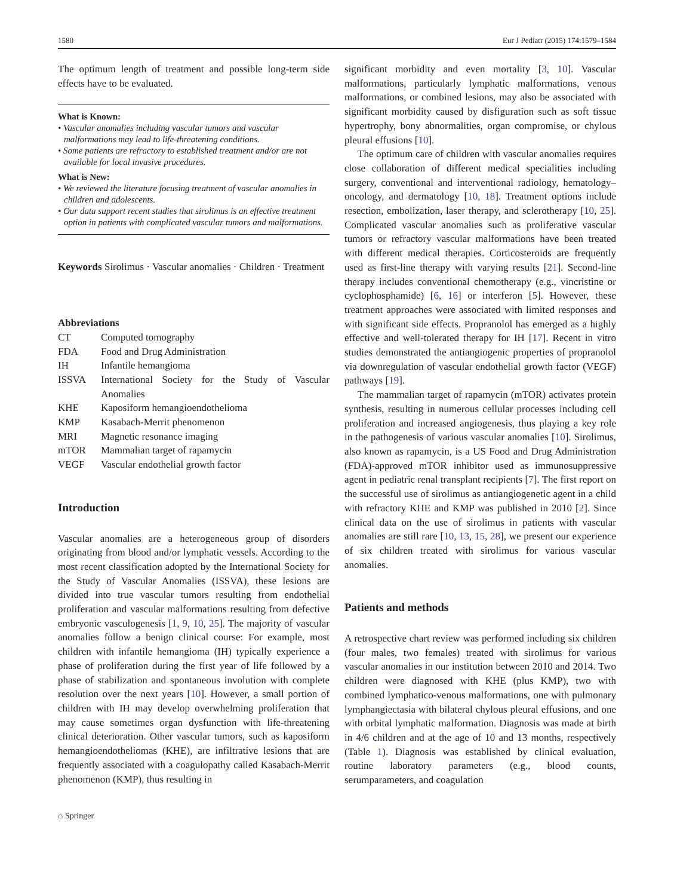1580 Eur J Pediatr (2015) 174:1579–1584
The optimum length of treatment and possible long-term side effects have to be evaluated.
What is Known:
• Vascular anomalies including vascular tumors and vascular malformations may lead to life-threatening conditions.
• Some patients are refractory to established treatment and/or are not available for local invasive procedures.
What is New:
• We reviewed the literature focusing treatment of vascular anomalies in children and adolescents.
• Our data support recent studies that sirolimus is an effective treatment option in patients with complicated vascular tumors and malformations.
Keywords Sirolimus · Vascular anomalies · Children · Treatment
Abbreviations
| CT | Computed tomography |
| FDA | Food and Drug Administration |
| IH | Infantile hemangioma |
| ISSVA | International Society for the Study of Vascular Anomalies |
| KHE | Kaposiform hemangioendothelioma |
| KMP | Kasabach-Merrit phenomenon |
| MRI | Magnetic resonance imaging |
| mTOR | Mammalian target of rapamycin |
| VEGF | Vascular endothelial growth factor |
Introduction
Vascular anomalies are a heterogeneous group of disorders originating from blood and/or lymphatic vessels. According to the most recent classification adopted by the International Society for the Study of Vascular Anomalies (ISSVA), these lesions are divided into true vascular tumors resulting from endothelial proliferation and vascular malformations resulting from defective embryonic vasculogenesis [1, 9, 10, 25]. The majority of vascular anomalies follow a benign clinical course: For example, most children with infantile hemangioma (IH) typically experience a phase of proliferation during the first year of life followed by a phase of stabilization and spontaneous involution with complete resolution over the next years [10]. However, a small portion of children with IH may develop overwhelming proliferation that may cause sometimes organ dysfunction with life-threatening clinical deterioration. Other vascular tumors, such as kaposiform hemangioendotheliomas (KHE), are infiltrative lesions that are frequently associated with a coagulopathy called Kasabach-Merrit phenomenon (KMP), thus resulting in
significant morbidity and even mortality [3, 10]. Vascular malformations, particularly lymphatic malformations, venous malformations, or combined lesions, may also be associated with significant morbidity caused by disfiguration such as soft tissue hypertrophy, bony abnormalities, organ compromise, or chylous pleural effusions [10].
The optimum care of children with vascular anomalies requires close collaboration of different medical specialities including surgery, conventional and interventional radiology, hematology–oncology, and dermatology [10, 18]. Treatment options include resection, embolization, laser therapy, and sclerotherapy [10, 25]. Complicated vascular anomalies such as proliferative vascular tumors or refractory vascular malformations have been treated with different medical therapies. Corticosteroids are frequently used as first-line therapy with varying results [21]. Second-line therapy includes conventional chemotherapy (e.g., vincristine or cyclophosphamide) [6, 16] or interferon [5]. However, these treatment approaches were associated with limited responses and with significant side effects. Propranolol has emerged as a highly effective and well-tolerated therapy for IH [17]. Recent in vitro studies demonstrated the antiangiogenic properties of propranolol via downregulation of vascular endothelial growth factor (VEGF) pathways [19].
The mammalian target of rapamycin (mTOR) activates protein synthesis, resulting in numerous cellular processes including cell proliferation and increased angiogenesis, thus playing a key role in the pathogenesis of various vascular anomalies [10]. Sirolimus, also known as rapamycin, is a US Food and Drug Administration (FDA)-approved mTOR inhibitor used as immunosuppressive agent in pediatric renal transplant recipients [7]. The first report on the successful use of sirolimus as antiangiogenetic agent in a child with refractory KHE and KMP was published in 2010 [2]. Since clinical data on the use of sirolimus in patients with vascular anomalies are still rare [10, 13, 15, 28], we present our experience of six children treated with sirolimus for various vascular anomalies.
Patients and methods
A retrospective chart review was performed including six children (four males, two females) treated with sirolimus for various vascular anomalies in our institution between 2010 and 2014. Two children were diagnosed with KHE (plus KMP), two with combined lymphatico-venous malformations, one with pulmonary lymphangiectasia with bilateral chylous pleural effusions, and one with orbital lymphatic malformation. Diagnosis was made at birth in 4/6 children and at the age of 10 and 13 months, respectively (Table 1). Diagnosis was established by clinical evaluation, routine laboratory parameters (e.g., blood counts, serumparameters, and coagulation
⌂ Springer